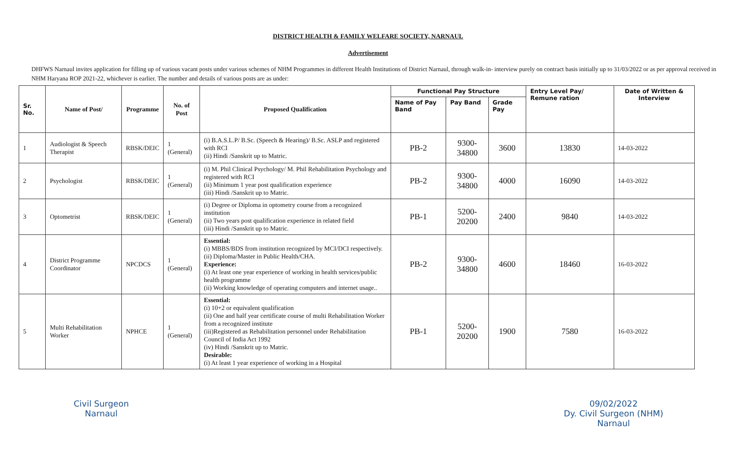DISTRICT HEALTH & FAMILY WELFARE SOCIETY, NARNAUL
Advertisement
DHFWS Narnaul invites application for filling up of various vacant posts under various schemes of NHM Programmes in different Health Institutions of District Narnaul, through walk-in- interview purely on contract basis initially up to 31/03/2022 or as per approval received in NHM Haryana ROP 2021-22, whichever is earlier. The number and details of various posts are as under:
| Sr. No. | Name of Post/ | Programme | No. of Post | Proposed Qualification | Functional Pay Structure | | | Entry Level Pay/ Remune ration | Date of Written & Interview |
| --- | --- | --- | --- | --- | --- | --- | --- | --- | --- |
| | | | | | Name of Pay Band | Pay Band | Grade Pay | | |
| 1 | Audiologist & Speech Therapist | RBSK/DEIC | 1 (General) | (i) B.A.S.L.P/ B.Sc. (Speech & Hearing)/ B.Sc. ASLP and registered with RCI (ii) Hindi /Sanskrit up to Matric. | PB-2 | 9300-34800 | 3600 | 13830 | 14-03-2022 |
| 2 | Psychologist | RBSK/DEIC | 1 (General) | (i) M. Phil Clinical Psychology/ M. Phil Rehabilitation Psychology and registered with RCI (ii) Minimum 1 year post qualification experience (iii) Hindi /Sanskrit up to Matric. | PB-2 | 9300-34800 | 4000 | 16090 | 14-03-2022 |
| 3 | Optometrist | RBSK/DEIC | 1 (General) | (i) Degree or Diploma in optometry course from a recognized institution (ii) Two years post qualification experience in related field (iii) Hindi /Sanskrit up to Matric. | PB-1 | 5200-20200 | 2400 | 9840 | 14-03-2022 |
| 4 | District Programme Coordinator | NPCDCS | 1 (General) | Essential: (i) MBBS/BDS from institution recognized by MCI/DCI respectively. (ii) Diploma/Master in Public Health/CHA. Experience: (i) At least one year experience of working in health services/public health programme (ii) Working knowledge of operating computers and internet usage.. | PB-2 | 9300-34800 | 4600 | 18460 | 16-03-2022 |
| 5 | Multi Rehabilitation Worker | NPHCE | 1 (General) | Essential: (i) 10+2 or equivalent qualification (ii) One and half year certificate course of multi Rehabilitation Worker from a recognized institute (iii)Registered as Rehabilitation personnel under Rehabilitation Council of India Act 1992 (iv) Hindi /Sanskrit up to Matric. Desirable: (i) At least 1 year experience of working in a Hospital | PB-1 | 5200-20200 | 1900 | 7580 | 16-03-2022 |
Civil Surgeon
Narnaul
09/02/2022
Dy. Civil Surgeon (NHM)
Narnaul